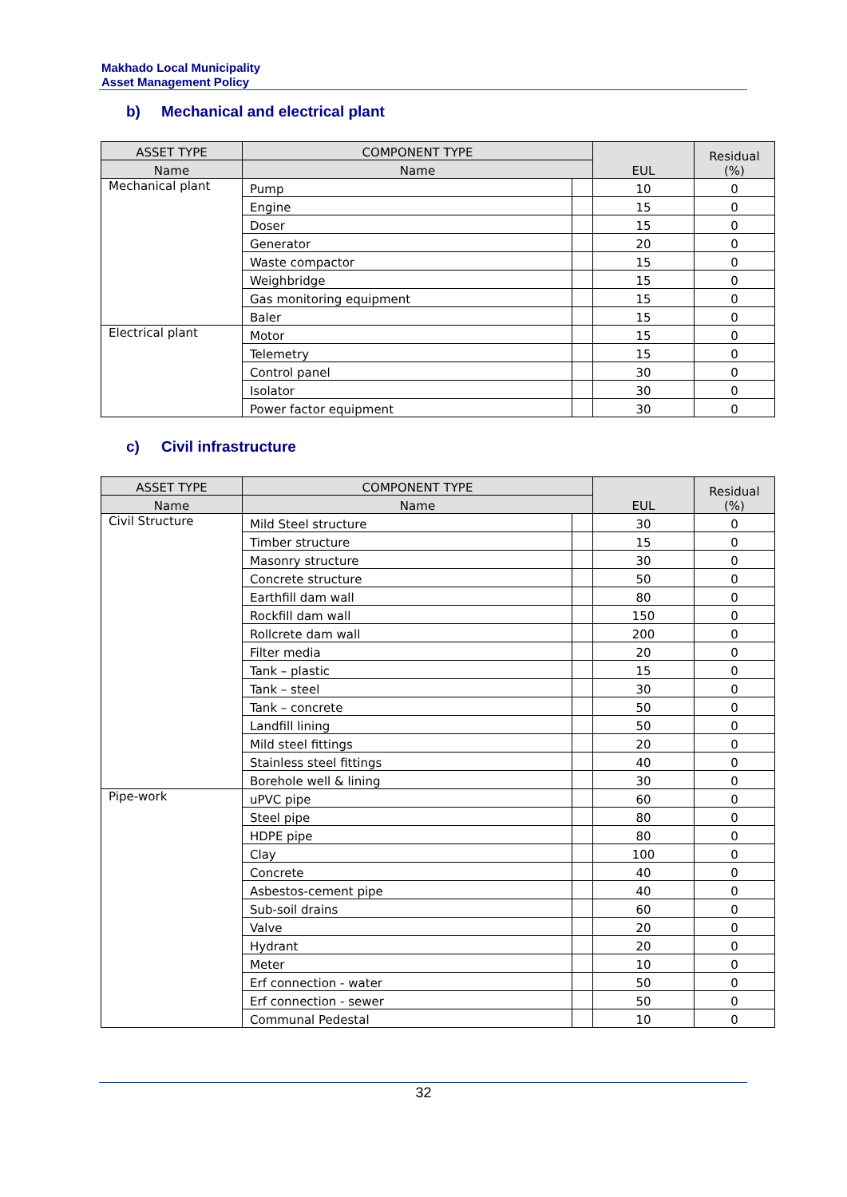Makhado Local Municipality
Asset Management Policy
b) Mechanical and electrical plant
| ASSET TYPE | COMPONENT TYPE | | EUL | Residual (%) |
| --- | --- | --- | --- | --- |
| Name | Name | | | |
| Mechanical plant | Pump | | 10 | 0 |
| | Engine | | 15 | 0 |
| | Doser | | 15 | 0 |
| | Generator | | 20 | 0 |
| | Waste compactor | | 15 | 0 |
| | Weighbridge | | 15 | 0 |
| | Gas monitoring equipment | | 15 | 0 |
| | Baler | | 15 | 0 |
| Electrical plant | Motor | | 15 | 0 |
| | Telemetry | | 15 | 0 |
| | Control panel | | 30 | 0 |
| | Isolator | | 30 | 0 |
| | Power factor equipment | | 30 | 0 |
c) Civil infrastructure
| ASSET TYPE | COMPONENT TYPE | | EUL | Residual (%) |
| --- | --- | --- | --- | --- |
| Name | Name | | | |
| Civil Structure | Mild Steel structure | | 30 | 0 |
| | Timber structure | | 15 | 0 |
| | Masonry structure | | 30 | 0 |
| | Concrete structure | | 50 | 0 |
| | Earthfill dam wall | | 80 | 0 |
| | Rockfill dam wall | | 150 | 0 |
| | Rollcrete dam wall | | 200 | 0 |
| | Filter media | | 20 | 0 |
| | Tank – plastic | | 15 | 0 |
| | Tank – steel | | 30 | 0 |
| | Tank – concrete | | 50 | 0 |
| | Landfill lining | | 50 | 0 |
| | Mild steel fittings | | 20 | 0 |
| | Stainless steel fittings | | 40 | 0 |
| | Borehole well & lining | | 30 | 0 |
| Pipe-work | uPVC pipe | | 60 | 0 |
| | Steel pipe | | 80 | 0 |
| | HDPE pipe | | 80 | 0 |
| | Clay | | 100 | 0 |
| | Concrete | | 40 | 0 |
| | Asbestos-cement pipe | | 40 | 0 |
| | Sub-soil drains | | 60 | 0 |
| | Valve | | 20 | 0 |
| | Hydrant | | 20 | 0 |
| | Meter | | 10 | 0 |
| | Erf connection - water | | 50 | 0 |
| | Erf connection - sewer | | 50 | 0 |
| | Communal Pedestal | | 10 | 0 |
32